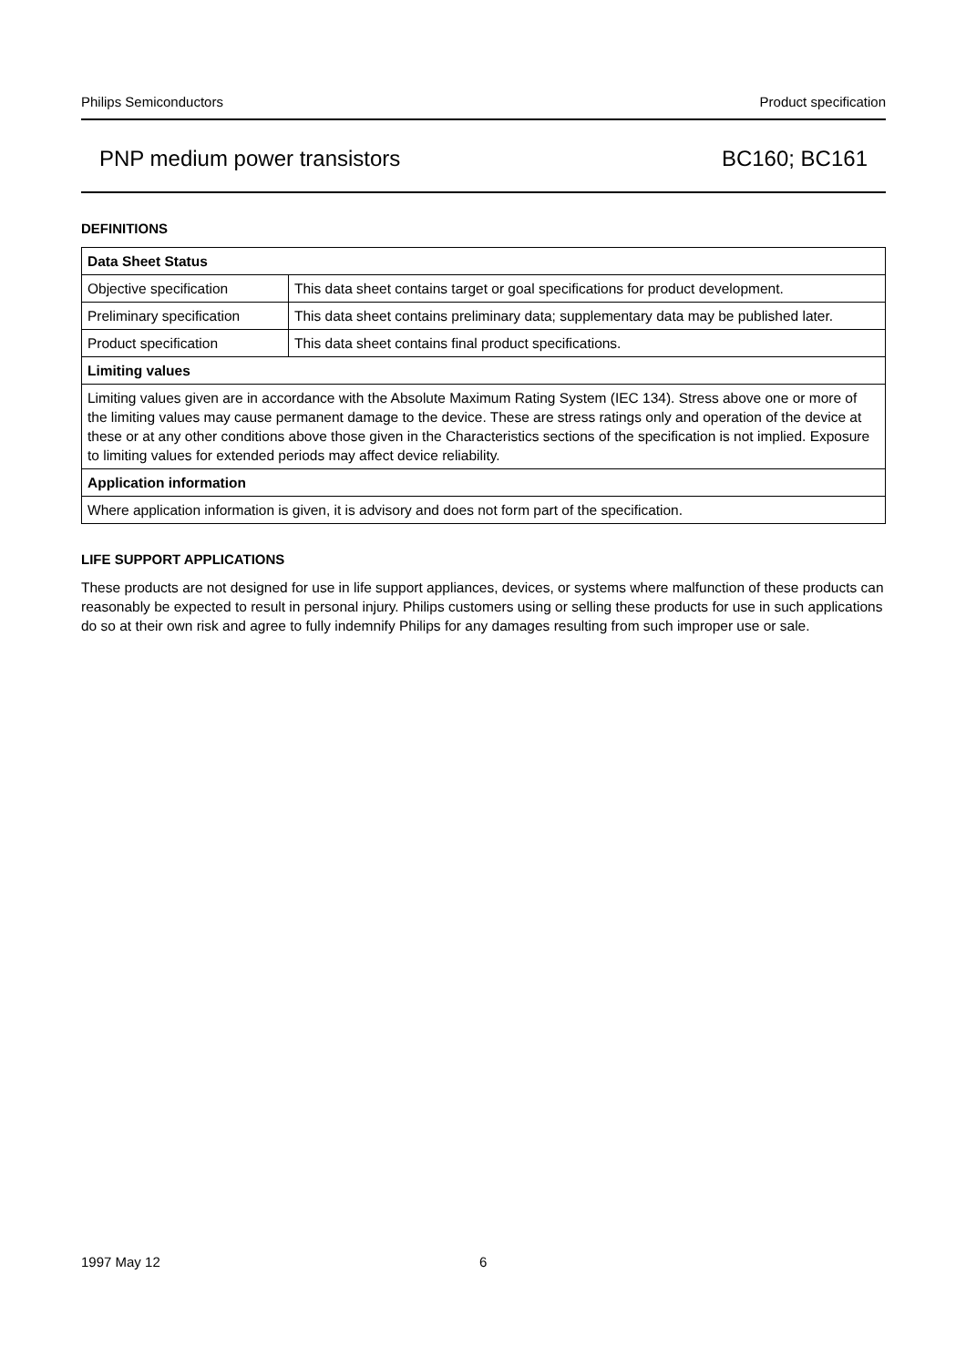Philips Semiconductors Product specification
PNP medium power transistors BC160; BC161
DEFINITIONS
| Data Sheet Status | |
| --- | --- |
| Objective specification | This data sheet contains target or goal specifications for product development. |
| Preliminary specification | This data sheet contains preliminary data; supplementary data may be published later. |
| Product specification | This data sheet contains final product specifications. |
| Limiting values | |
| Limiting values given are in accordance with the Absolute Maximum Rating System (IEC 134). Stress above one or more of the limiting values may cause permanent damage to the device. These are stress ratings only and operation of the device at these or at any other conditions above those given in the Characteristics sections of the specification is not implied. Exposure to limiting values for extended periods may affect device reliability. | |
| Application information | |
| Where application information is given, it is advisory and does not form part of the specification. | |
LIFE SUPPORT APPLICATIONS
These products are not designed for use in life support appliances, devices, or systems where malfunction of these products can reasonably be expected to result in personal injury. Philips customers using or selling these products for use in such applications do so at their own risk and agree to fully indemnify Philips for any damages resulting from such improper use or sale.
1997 May 12 6